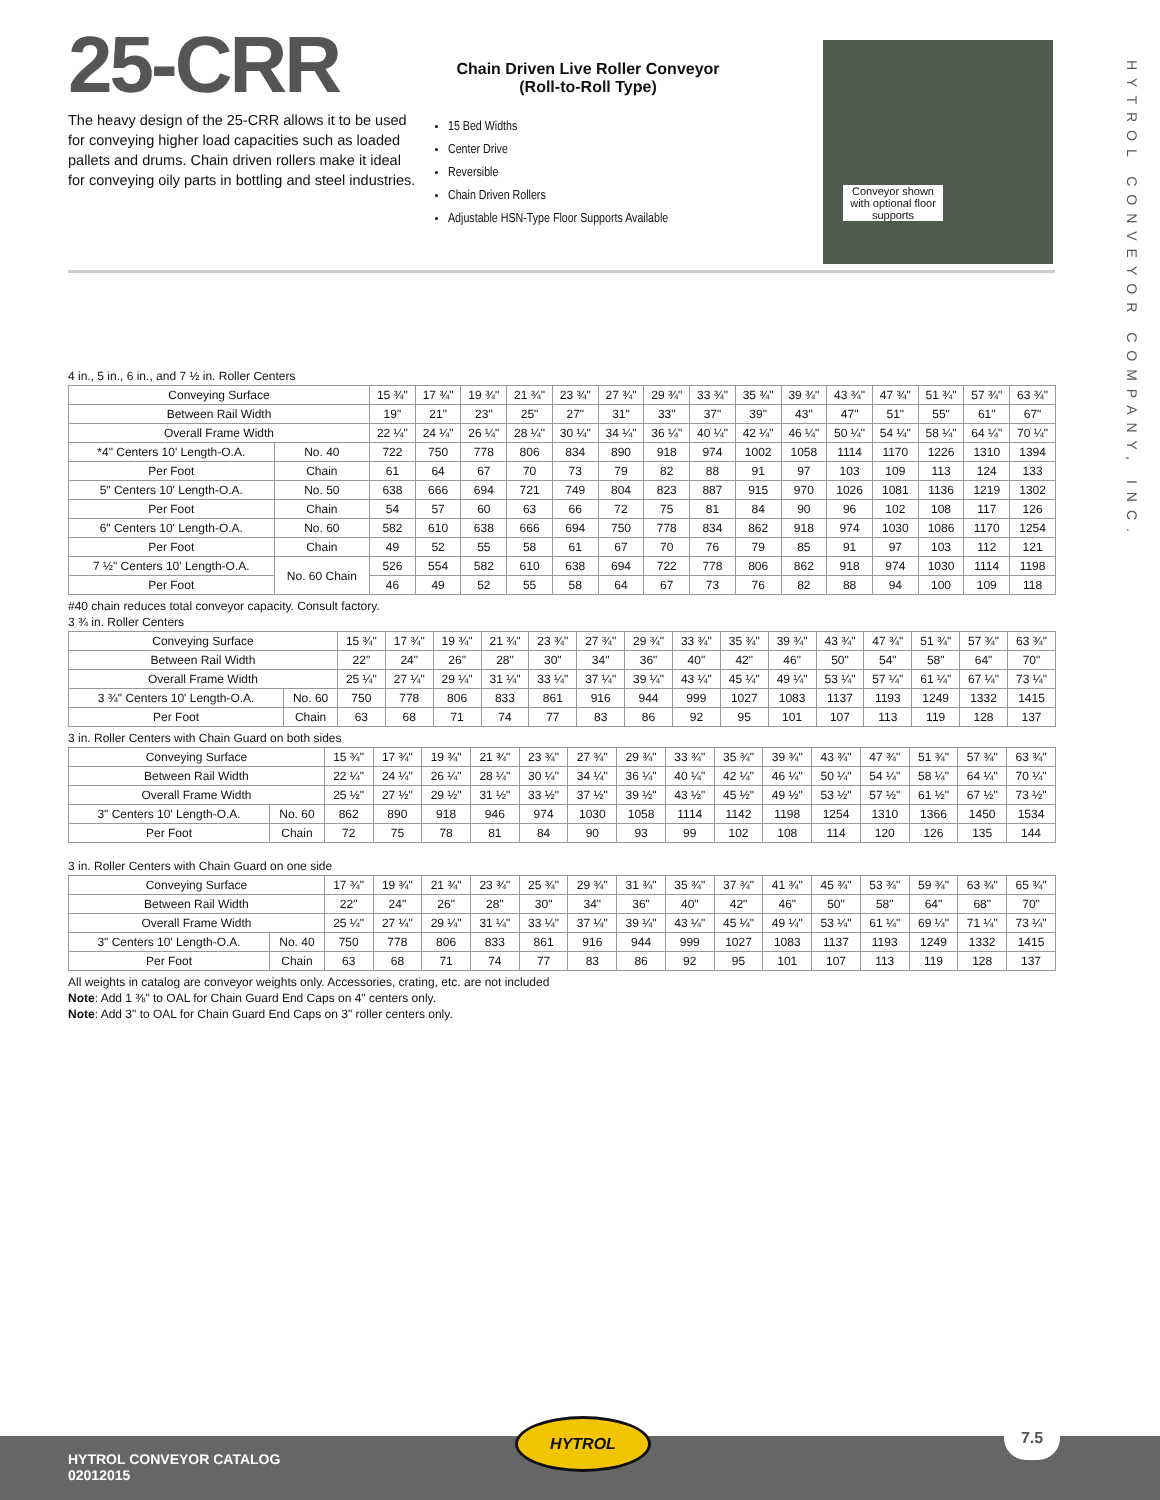HYTROL CONVEYOR COMPANY, INC.
25-CRR
The heavy design of the 25-CRR allows it to be used for conveying higher load capacities such as loaded pallets and drums. Chain driven rollers make it ideal for conveying oily parts in bottling and steel industries.
Chain Driven Live Roller Conveyor
(Roll-to-Roll Type)
15 Bed Widths
Center Drive
Reversible
Chain Driven Rollers
Adjustable HSN-Type Floor Supports Available
Conveyor shown with optional floor supports
4 in., 5 in., 6 in., and 7 ½ in. Roller Centers
| Conveying Surface | | 15 ¾" | 17 ¾" | 19 ¾" | 21 ¾" | 23 ¾" | 27 ¾" | 29 ¾" | 33 ¾" | 35 ¾" | 39 ¾" | 43 ¾" | 47 ¾" | 51 ¾" | 57 ¾" | 63 ¾" |
| Between Rail Width | | 19" | 21" | 23" | 25" | 27" | 31" | 33" | 37" | 39" | 43" | 47" | 51" | 55" | 61" | 67" |
| Overall Frame Width | | 22 ¼" | 24 ¼" | 26 ¼" | 28 ¼" | 30 ¼" | 34 ¼" | 36 ¼" | 40 ¼" | 42 ¼" | 46 ¼" | 50 ¼" | 54 ¼" | 58 ¼" | 64 ¼" | 70 ¼" |
| *4" Centers 10' Length-O.A. | No. 40 | 722 | 750 | 778 | 806 | 834 | 890 | 918 | 974 | 1002 | 1058 | 1114 | 1170 | 1226 | 1310 | 1394 |
| Per Foot | Chain | 61 | 64 | 67 | 70 | 73 | 79 | 82 | 88 | 91 | 97 | 103 | 109 | 113 | 124 | 133 |
| 5" Centers 10' Length-O.A. | No. 50 | 638 | 666 | 694 | 721 | 749 | 804 | 823 | 887 | 915 | 970 | 1026 | 1081 | 1136 | 1219 | 1302 |
| Per Foot | Chain | 54 | 57 | 60 | 63 | 66 | 72 | 75 | 81 | 84 | 90 | 96 | 102 | 108 | 117 | 126 |
| 6" Centers 10' Length-O.A. | No. 60 | 582 | 610 | 638 | 666 | 694 | 750 | 778 | 834 | 862 | 918 | 974 | 1030 | 1086 | 1170 | 1254 |
| Per Foot | Chain | 49 | 52 | 55 | 58 | 61 | 67 | 70 | 76 | 79 | 85 | 91 | 97 | 103 | 112 | 121 |
| 7 ½" Centers 10' Length-O.A. | No. 60 Chain | 526 | 554 | 582 | 610 | 638 | 694 | 722 | 778 | 806 | 862 | 918 | 974 | 1030 | 1114 | 1198 |
| Per Foot | | 46 | 49 | 52 | 55 | 58 | 64 | 67 | 73 | 76 | 82 | 88 | 94 | 100 | 109 | 118 |
#40 chain reduces total conveyor capacity. Consult factory.
3 ¾ in. Roller Centers
| Conveying Surface | | 15 ¾" | 17 ¾" | 19 ¾" | 21 ¾" | 23 ¾" | 27 ¾" | 29 ¾" | 33 ¾" | 35 ¾" | 39 ¾" | 43 ¾" | 47 ¾" | 51 ¾" | 57 ¾" | 63 ¾" |
| Between Rail Width | | 22" | 24" | 26" | 28" | 30" | 34" | 36" | 40" | 42" | 46" | 50" | 54" | 58" | 64" | 70" |
| Overall Frame Width | | 25 ¼" | 27 ¼" | 29 ¼" | 31 ¼" | 33 ¼" | 37 ¼" | 39 ¼" | 43 ¼" | 45 ¼" | 49 ¼" | 53 ¼" | 57 ¼" | 61 ¼" | 67 ¼" | 73 ¼" |
| 3 ¾" Centers 10' Length-O.A. | No. 60 | 750 | 778 | 806 | 833 | 861 | 916 | 944 | 999 | 1027 | 1083 | 1137 | 1193 | 1249 | 1332 | 1415 |
| Per Foot | Chain | 63 | 68 | 71 | 74 | 77 | 83 | 86 | 92 | 95 | 101 | 107 | 113 | 119 | 128 | 137 |
3 in. Roller Centers with Chain Guard on both sides
| Conveying Surface | | 15 ¾" | 17 ¾" | 19 ¾" | 21 ¾" | 23 ¾" | 27 ¾" | 29 ¾" | 33 ¾" | 35 ¾" | 39 ¾" | 43 ¾" | 47 ¾" | 51 ¾" | 57 ¾" | 63 ¾" |
| Between Rail Width | | 22 ¼" | 24 ¼" | 26 ¼" | 28 ¼" | 30 ¼" | 34 ¼" | 36 ¼" | 40 ¼" | 42 ¼" | 46 ¼" | 50 ¼" | 54 ¼" | 58 ¼" | 64 ¼" | 70 ¼" |
| Overall Frame Width | | 25 ½" | 27 ½" | 29 ½" | 31 ½" | 33 ½" | 37 ½" | 39 ½" | 43 ½" | 45 ½" | 49 ½" | 53 ½" | 57 ½" | 61 ½" | 67 ½" | 73 ½" |
| 3" Centers 10' Length-O.A. | No. 60 | 862 | 890 | 918 | 946 | 974 | 1030 | 1058 | 1114 | 1142 | 1198 | 1254 | 1310 | 1366 | 1450 | 1534 |
| Per Foot | Chain | 72 | 75 | 78 | 81 | 84 | 90 | 93 | 99 | 102 | 108 | 114 | 120 | 126 | 135 | 144 |
3 in. Roller Centers with Chain Guard on one side
| Conveying Surface | | 17 ¾" | 19 ¾" | 21 ¾" | 23 ¾" | 25 ¾" | 29 ¾" | 31 ¾" | 35 ¾" | 37 ¾" | 41 ¾" | 45 ¾" | 53 ¾" | 59 ¾" | 63 ¾" | 65 ¾" |
| Between Rail Width | | 22" | 24" | 26" | 28" | 30" | 34" | 36" | 40" | 42" | 46" | 50" | 58" | 64" | 68" | 70" |
| Overall Frame Width | | 25 ¼" | 27 ¼" | 29 ¼" | 31 ¼" | 33 ¼" | 37 ¼" | 39 ¼" | 43 ¼" | 45 ¼" | 49 ¼" | 53 ¼" | 61 ¼" | 69 ¼" | 71 ¼" | 73 ¼" |
| 3" Centers 10' Length-O.A. | No. 40 | 750 | 778 | 806 | 833 | 861 | 916 | 944 | 999 | 1027 | 1083 | 1137 | 1193 | 1249 | 1332 | 1415 |
| Per Foot | Chain | 63 | 68 | 71 | 74 | 77 | 83 | 86 | 92 | 95 | 101 | 107 | 113 | 119 | 128 | 137 |
All weights in catalog are conveyor weights only. Accessories, crating, etc. are not included
Note: Add 1 ⅜" to OAL for Chain Guard End Caps on 4" centers only.
Note: Add 3" to OAL for Chain Guard End Caps on 3" roller centers only.
HYTROL CONVEYOR CATALOG
02012015
HYTROL 7.5